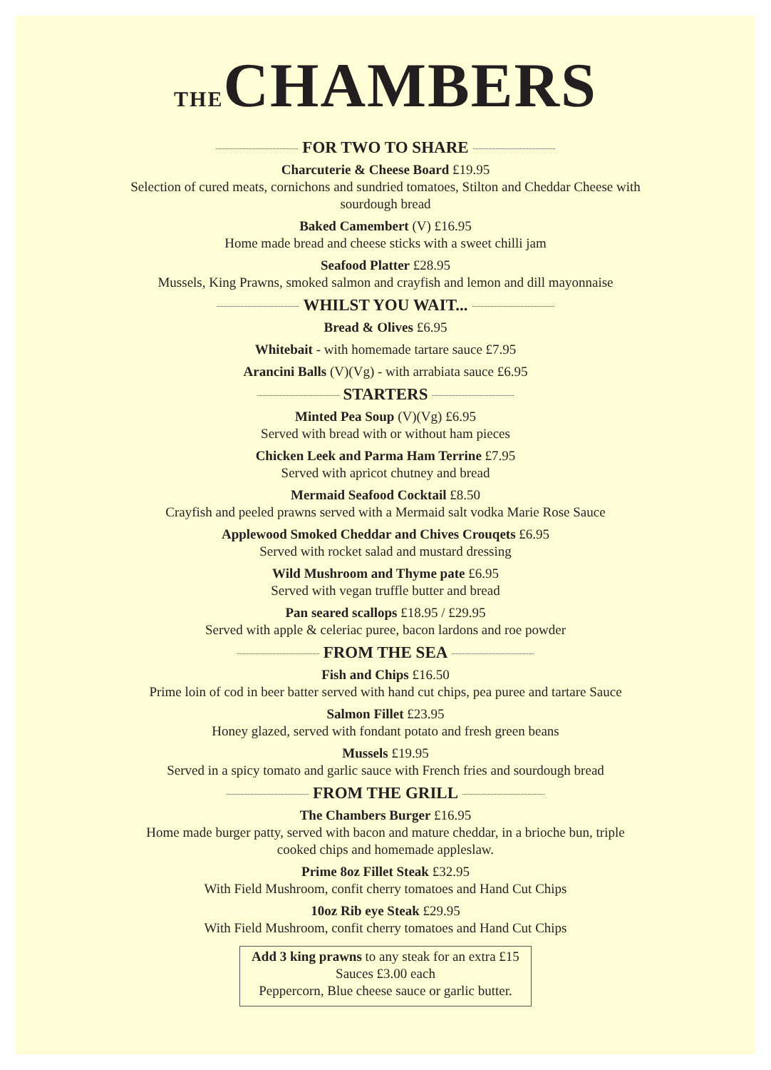THECHAMBERS
FOR TWO TO SHARE
Charcuterie & Cheese Board £19.95
Selection of cured meats, cornichons and sundried tomatoes, Stilton and Cheddar Cheese with
sourdough bread
Baked Camembert (V) £16.95
Home made bread and cheese sticks with a sweet chilli jam
Seafood Platter £28.95
Mussels, King Prawns, smoked salmon and crayfish and lemon and dill mayonnaise
WHILST YOU WAIT...
Bread & Olives £6.95
Whitebait - with homemade tartare sauce £7.95
Arancini Balls (V)(Vg) - with arrabiata sauce £6.95
STARTERS
Minted Pea Soup (V)(Vg) £6.95
Served with bread with or without ham pieces
Chicken Leek and Parma Ham Terrine £7.95
Served with apricot chutney and bread
Mermaid Seafood Cocktail £8.50
Crayfish and peeled prawns served with a Mermaid salt vodka Marie Rose Sauce
Applewood Smoked Cheddar and Chives Crouqets £6.95
Served with rocket salad and mustard dressing
Wild Mushroom and Thyme pate £6.95
Served with vegan truffle butter and bread
Pan seared scallops £18.95 / £29.95
Served with apple & celeriac puree, bacon lardons and roe powder
FROM THE SEA
Fish and Chips £16.50
Prime loin of cod in beer batter served with hand cut chips, pea puree and tartare Sauce
Salmon Fillet £23.95
Honey glazed, served with fondant potato and fresh green beans
Mussels £19.95
Served in a spicy tomato and garlic sauce with French fries and sourdough bread
FROM THE GRILL
The Chambers Burger £16.95
Home made burger patty, served with bacon and mature cheddar, in a brioche bun, triple
cooked chips and homemade appleslaw.
Prime 8oz Fillet Steak £32.95
With Field Mushroom, confit cherry tomatoes and Hand Cut Chips
10oz Rib eye Steak £29.95
With Field Mushroom, confit cherry tomatoes and Hand Cut Chips
Add 3 king prawns to any steak for an extra £15
Sauces £3.00 each
Peppercorn, Blue cheese sauce or garlic butter.